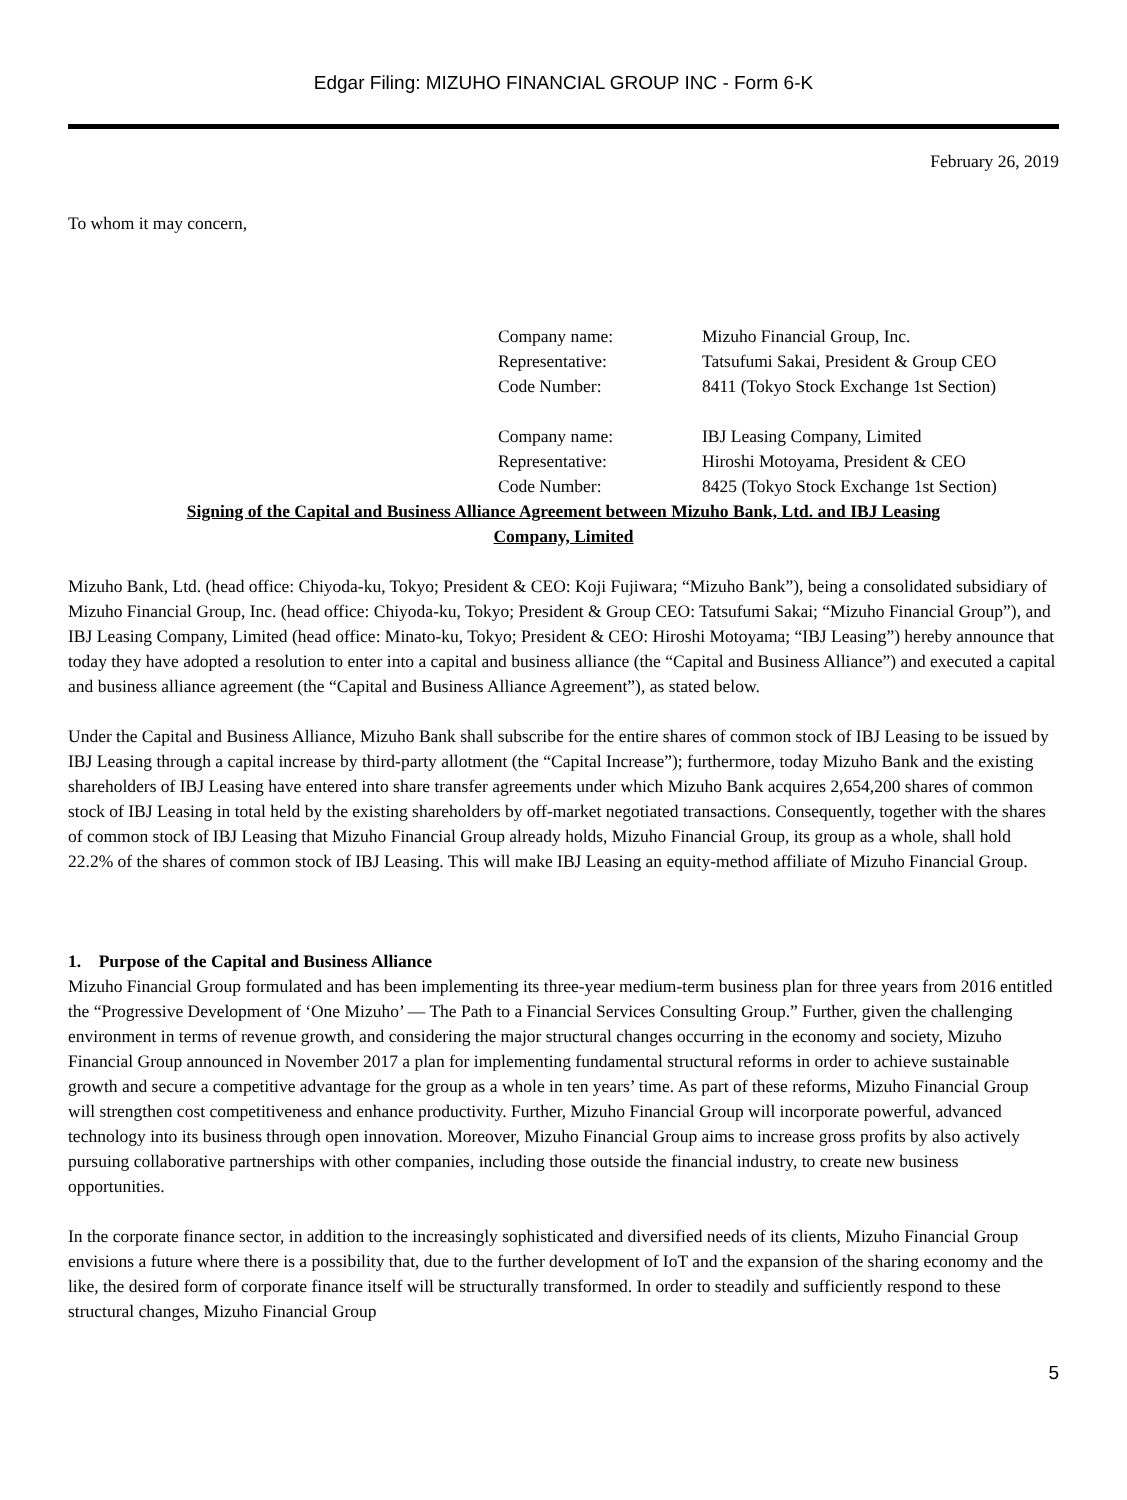Edgar Filing: MIZUHO FINANCIAL GROUP INC - Form 6-K
February 26, 2019
To whom it may concern,
| Company name: | Mizuho Financial Group, Inc. |
| Representative: | Tatsufumi Sakai, President & Group CEO |
| Code Number: | 8411 (Tokyo Stock Exchange 1st Section) |
| Company name: | IBJ Leasing Company, Limited |
| Representative: | Hiroshi Motoyama, President & CEO |
| Code Number: | 8425 (Tokyo Stock Exchange 1st Section) |
Signing of the Capital and Business Alliance Agreement between Mizuho Bank, Ltd. and IBJ Leasing
Company, Limited
Mizuho Bank, Ltd. (head office: Chiyoda-ku, Tokyo; President & CEO: Koji Fujiwara; “Mizuho Bank”), being a consolidated subsidiary of Mizuho Financial Group, Inc. (head office: Chiyoda-ku, Tokyo; President & Group CEO: Tatsufumi Sakai; “Mizuho Financial Group”), and IBJ Leasing Company, Limited (head office: Minato-ku, Tokyo; President & CEO: Hiroshi Motoyama; “IBJ Leasing”) hereby announce that today they have adopted a resolution to enter into a capital and business alliance (the “Capital and Business Alliance”) and executed a capital and business alliance agreement (the “Capital and Business Alliance Agreement”), as stated below.
Under the Capital and Business Alliance, Mizuho Bank shall subscribe for the entire shares of common stock of IBJ Leasing to be issued by IBJ Leasing through a capital increase by third-party allotment (the “Capital Increase”); furthermore, today Mizuho Bank and the existing shareholders of IBJ Leasing have entered into share transfer agreements under which Mizuho Bank acquires 2,654,200 shares of common stock of IBJ Leasing in total held by the existing shareholders by off-market negotiated transactions. Consequently, together with the shares of common stock of IBJ Leasing that Mizuho Financial Group already holds, Mizuho Financial Group, its group as a whole, shall hold 22.2% of the shares of common stock of IBJ Leasing. This will make IBJ Leasing an equity-method affiliate of Mizuho Financial Group.
1. Purpose of the Capital and Business Alliance
Mizuho Financial Group formulated and has been implementing its three-year medium-term business plan for three years from 2016 entitled the “Progressive Development of ‘One Mizuho’ — The Path to a Financial Services Consulting Group.” Further, given the challenging environment in terms of revenue growth, and considering the major structural changes occurring in the economy and society, Mizuho Financial Group announced in November 2017 a plan for implementing fundamental structural reforms in order to achieve sustainable growth and secure a competitive advantage for the group as a whole in ten years’ time. As part of these reforms, Mizuho Financial Group will strengthen cost competitiveness and enhance productivity. Further, Mizuho Financial Group will incorporate powerful, advanced technology into its business through open innovation. Moreover, Mizuho Financial Group aims to increase gross profits by also actively pursuing collaborative partnerships with other companies, including those outside the financial industry, to create new business opportunities.
In the corporate finance sector, in addition to the increasingly sophisticated and diversified needs of its clients, Mizuho Financial Group envisions a future where there is a possibility that, due to the further development of IoT and the expansion of the sharing economy and the like, the desired form of corporate finance itself will be structurally transformed. In order to steadily and sufficiently respond to these structural changes, Mizuho Financial Group
5